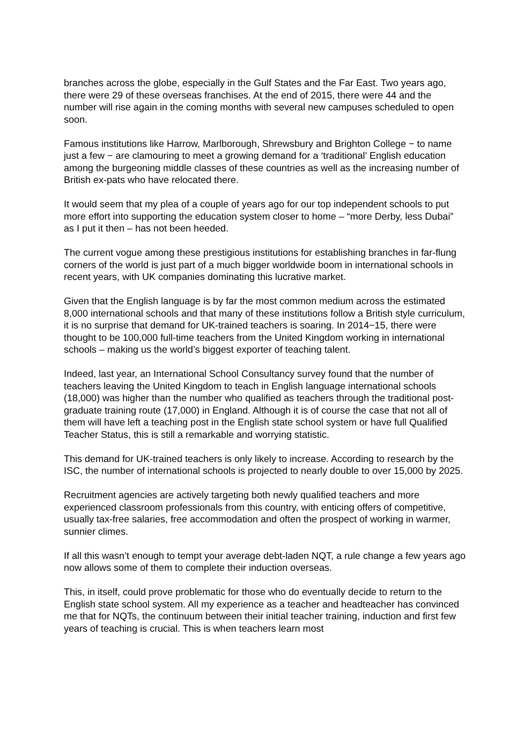branches across the globe, especially in the Gulf States and the Far East. Two years ago, there were 29 of these overseas franchises. At the end of 2015, there were 44 and the number will rise again in the coming months with several new campuses scheduled to open soon.
Famous institutions like Harrow, Marlborough, Shrewsbury and Brighton College − to name just a few − are clamouring to meet a growing demand for a ‘traditional’ English education among the burgeoning middle classes of these countries as well as the increasing number of British ex-pats who have relocated there.
It would seem that my plea of a couple of years ago for our top independent schools to put more effort into supporting the education system closer to home – “more Derby, less Dubai” as I put it then – has not been heeded.
The current vogue among these prestigious institutions for establishing branches in far-flung corners of the world is just part of a much bigger worldwide boom in international schools in recent years, with UK companies dominating this lucrative market.
Given that the English language is by far the most common medium across the estimated 8,000 international schools and that many of these institutions follow a British style curriculum, it is no surprise that demand for UK-trained teachers is soaring. In 2014−15, there were thought to be 100,000 full-time teachers from the United Kingdom working in international schools – making us the world’s biggest exporter of teaching talent.
Indeed, last year, an International School Consultancy survey found that the number of teachers leaving the United Kingdom to teach in English language international schools (18,000) was higher than the number who qualified as teachers through the traditional post-graduate training route (17,000) in England. Although it is of course the case that not all of them will have left a teaching post in the English state school system or have full Qualified Teacher Status, this is still a remarkable and worrying statistic.
This demand for UK-trained teachers is only likely to increase. According to research by the ISC, the number of international schools is projected to nearly double to over 15,000 by 2025.
Recruitment agencies are actively targeting both newly qualified teachers and more experienced classroom professionals from this country, with enticing offers of competitive, usually tax-free salaries, free accommodation and often the prospect of working in warmer, sunnier climes.
If all this wasn’t enough to tempt your average debt-laden NQT, a rule change a few years ago now allows some of them to complete their induction overseas.
This, in itself, could prove problematic for those who do eventually decide to return to the English state school system. All my experience as a teacher and headteacher has convinced me that for NQTs, the continuum between their initial teacher training, induction and first few years of teaching is crucial. This is when teachers learn most